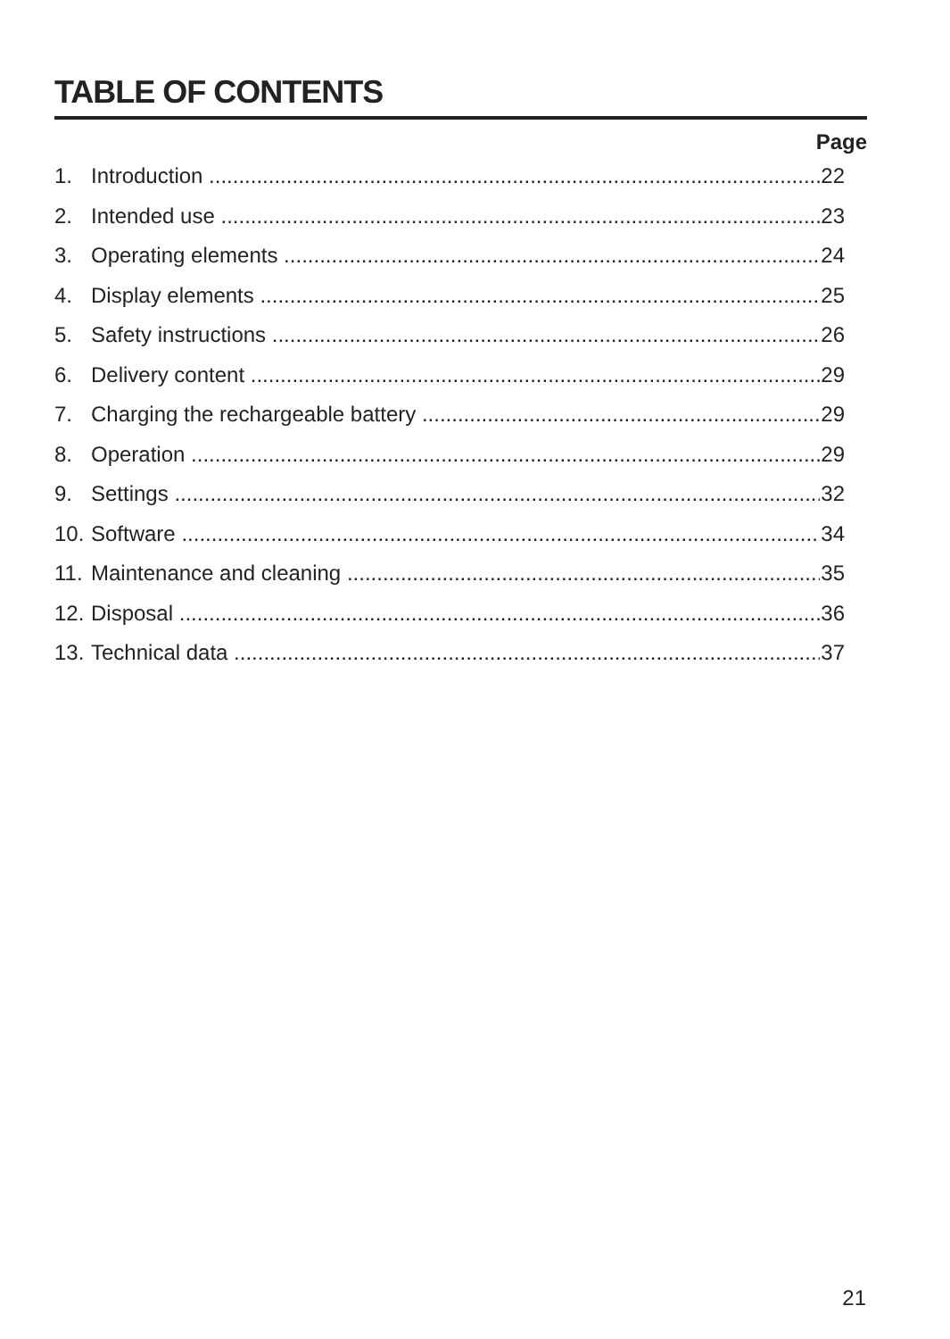TABLE OF CONTENTS
Page
1. Introduction 22
2. Intended use 23
3. Operating elements 24
4. Display elements 25
5. Safety instructions 26
6. Delivery content 29
7. Charging the rechargeable battery 29
8. Operation 29
9. Settings 32
10. Software 34
11. Maintenance and cleaning 35
12. Disposal 36
13. Technical data 37
21